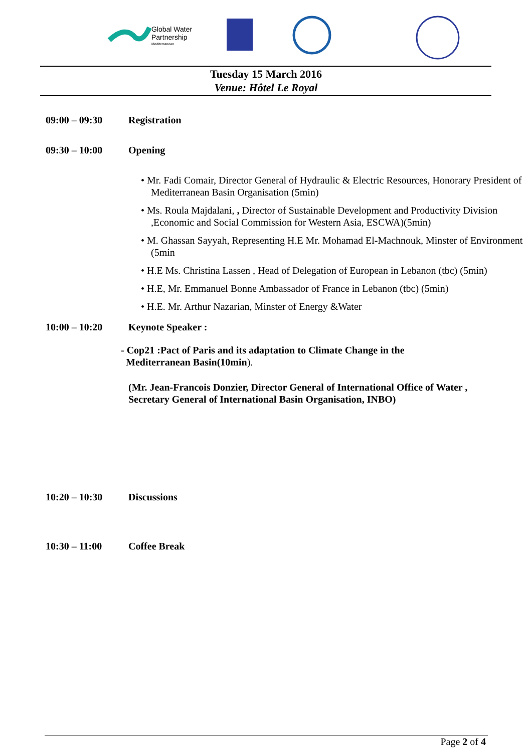Global Water
Partnership
Mediterranean
Tuesday 15 March 2016
Venue: Hôtel Le Royal
09:00 – 09:30 Registration
09:30 – 10:00 Opening
• Mr. Fadi Comair, Director General of Hydraulic & Electric Resources, Honorary President of Mediterranean Basin Organisation (5min)
• Ms. Roula Majdalani, , Director of Sustainable Development and Productivity Division ,Economic and Social Commission for Western Asia, ESCWA)(5min)
• M. Ghassan Sayyah, Representing H.E Mr. Mohamad El-Machnouk, Minster of Environment (5min
• H.E Ms. Christina Lassen , Head of Delegation of European in Lebanon (tbc) (5min)
• H.E, Mr. Emmanuel Bonne Ambassador of France in Lebanon (tbc) (5min)
• H.E. Mr. Arthur Nazarian, Minster of Energy &Water
10:00 – 10:20 Keynote Speaker :
- Cop21 :Pact of Paris and its adaptation to Climate Change in the
Mediterranean Basin(10min).
(Mr. Jean-Francois Donzier, Director General of International Office of Water , Secretary General of International Basin Organisation, INBO)
10:20 – 10:30 Discussions
10:30 – 11:00 Coffee Break
Page 2 of 4